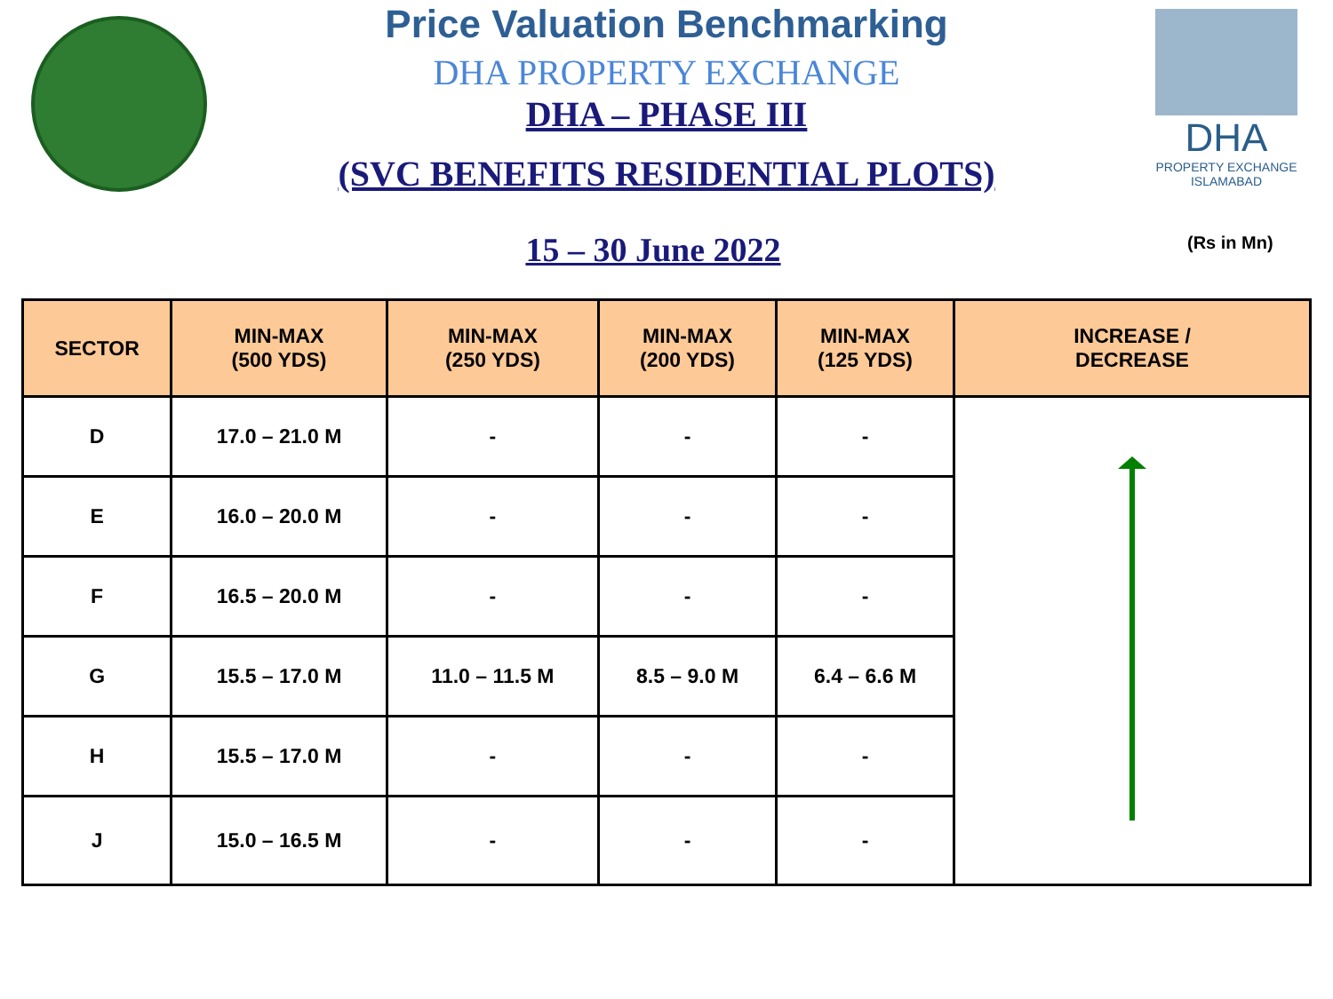Price Valuation Benchmarking
DHA PROPERTY EXCHANGE
DHA – PHASE III
(SVC BENEFITS RESIDENTIAL PLOTS)
15 – 30 June 2022
DHA
PROPERTY EXCHANGE
ISLAMABAD
(Rs in Mn)
| SECTOR | MIN-MAX (500 YDS) | MIN-MAX (250 YDS) | MIN-MAX (200 YDS) | MIN-MAX (125 YDS) | INCREASE / DECREASE |
| --- | --- | --- | --- | --- | --- |
| D | 17.0 – 21.0 M | - | - | - | |
| E | 16.0 – 20.0 M | - | - | - | |
| F | 16.5 – 20.0 M | - | - | - | |
| G | 15.5 – 17.0 M | 11.0 – 11.5 M | 8.5 – 9.0 M | 6.4 – 6.6 M | |
| H | 15.5 – 17.0 M | - | - | - | |
| J | 15.0 – 16.5 M | - | - | - | |